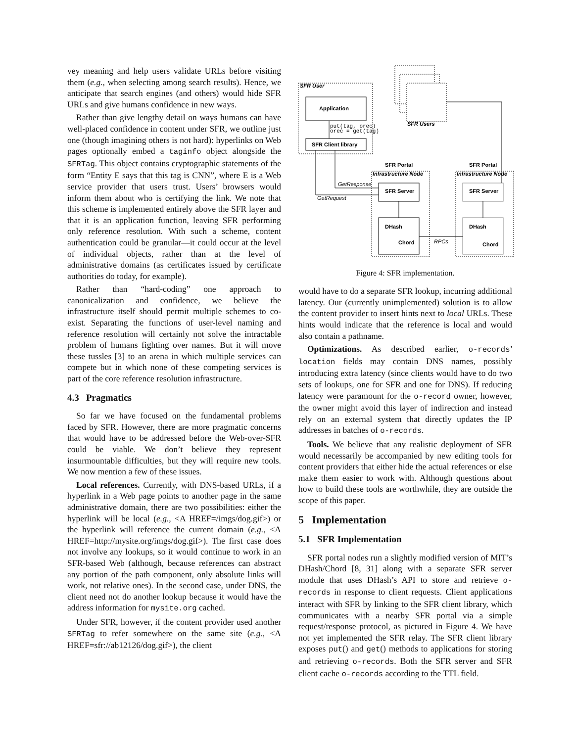vey meaning and help users validate URLs before visiting them (e.g., when selecting among search results). Hence, we anticipate that search engines (and others) would hide SFR URLs and give humans confidence in new ways.
Rather than give lengthy detail on ways humans can have well-placed confidence in content under SFR, we outline just one (though imagining others is not hard): hyperlinks on Web pages optionally embed a taginfo object alongside the SFRTag. This object contains cryptographic statements of the form “Entity E says that this tag is CNN”, where E is a Web service provider that users trust. Users’ browsers would inform them about who is certifying the link. We note that this scheme is implemented entirely above the SFR layer and that it is an application function, leaving SFR performing only reference resolution. With such a scheme, content authentication could be granular—it could occur at the level of individual objects, rather than at the level of administrative domains (as certificates issued by certificate authorities do today, for example).
Rather than “hard-coding” one approach to canonicalization and confidence, we believe the infrastructure itself should permit multiple schemes to co-exist. Separating the functions of user-level naming and reference resolution will certainly not solve the intractable problem of humans fighting over names. But it will move these tussles [3] to an arena in which multiple services can compete but in which none of these competing services is part of the core reference resolution infrastructure.
4.3 Pragmatics
So far we have focused on the fundamental problems faced by SFR. However, there are more pragmatic concerns that would have to be addressed before the Web-over-SFR could be viable. We don’t believe they represent insurmountable difficulties, but they will require new tools. We now mention a few of these issues.
Local references. Currently, with DNS-based URLs, if a hyperlink in a Web page points to another page in the same administrative domain, there are two possibilities: either the hyperlink will be local (e.g., <A HREF=/imgs/dog.gif>) or the hyperlink will reference the current domain (e.g., <A HREF=http://mysite.org/imgs/dog.gif>). The first case does not involve any lookups, so it would continue to work in an SFR-based Web (although, because references can abstract any portion of the path component, only absolute links will work, not relative ones). In the second case, under DNS, the client need not do another lookup because it would have the address information for mysite.org cached.
Under SFR, however, if the content provider used another SFRTag to refer somewhere on the same site (e.g., <A HREF=sfr://ab12126/dog.gif>), the client
Application
SFR Client library
SFR Server
SFR Server
DHash
DHash
Chord
Chord
SFR Portal
SFR Portal
SFR User
SFR Users
Infrastructure Node
Infrastructure Node
GetResponse
GetRequest
RPCs
put(tag, orec)
orec = get(tag)
Figure 4: SFR implementation.
would have to do a separate SFR lookup, incurring additional latency. Our (currently unimplemented) solution is to allow the content provider to insert hints next to local URLs. These hints would indicate that the reference is local and would also contain a pathname.
Optimizations. As described earlier, o-records’ location fields may contain DNS names, possibly introducing extra latency (since clients would have to do two sets of lookups, one for SFR and one for DNS). If reducing latency were paramount for the o-record owner, however, the owner might avoid this layer of indirection and instead rely on an external system that directly updates the IP addresses in batches of o-records.
Tools. We believe that any realistic deployment of SFR would necessarily be accompanied by new editing tools for content providers that either hide the actual references or else make them easier to work with. Although questions about how to build these tools are worthwhile, they are outside the scope of this paper.
5 Implementation
5.1 SFR Implementation
SFR portal nodes run a slightly modified version of MIT’s DHash/Chord [8, 31] along with a separate SFR server module that uses DHash’s API to store and retrieve o-records in response to client requests. Client applications interact with SFR by linking to the SFR client library, which communicates with a nearby SFR portal via a simple request/response protocol, as pictured in Figure 4. We have not yet implemented the SFR relay. The SFR client library exposes put() and get() methods to applications for storing and retrieving o-records. Both the SFR server and SFR client cache o-records according to the TTL field.